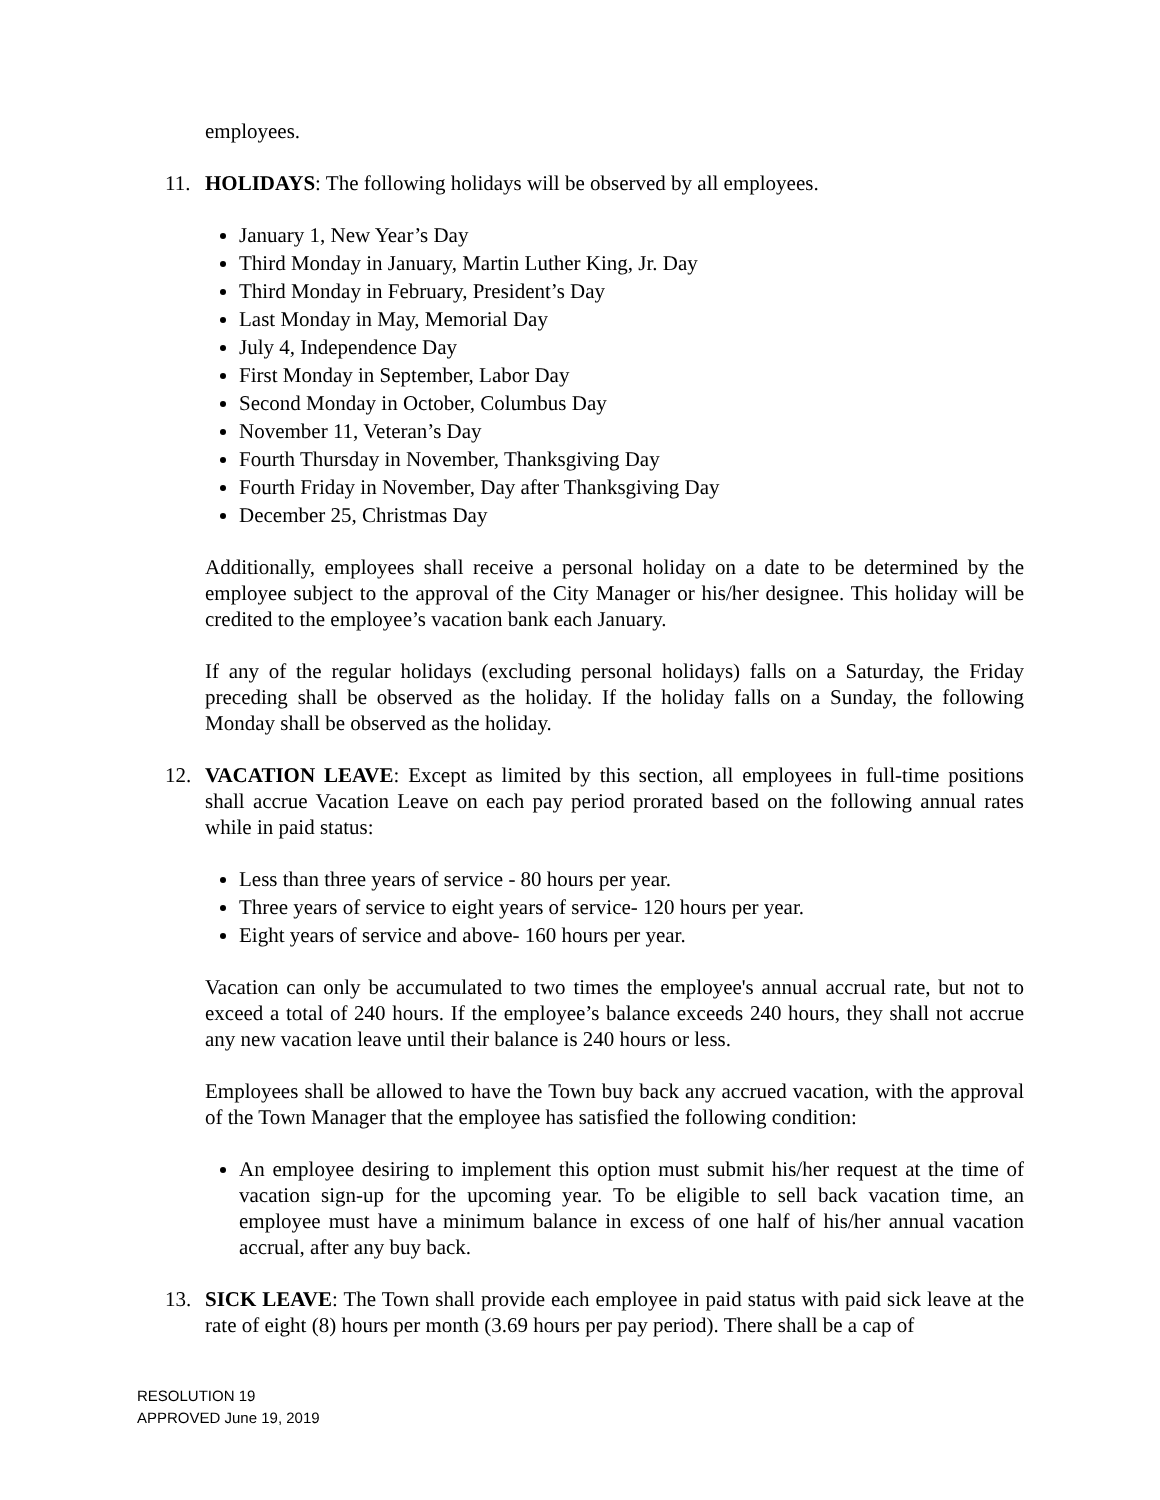employees.
11. HOLIDAYS: The following holidays will be observed by all employees.
January 1, New Year’s Day
Third Monday in January, Martin Luther King, Jr. Day
Third Monday in February, President’s Day
Last Monday in May, Memorial Day
July 4, Independence Day
First Monday in September, Labor Day
Second Monday in October, Columbus Day
November 11, Veteran’s Day
Fourth Thursday in November, Thanksgiving Day
Fourth Friday in November, Day after Thanksgiving Day
December 25, Christmas Day
Additionally, employees shall receive a personal holiday on a date to be determined by the employee subject to the approval of the City Manager or his/her designee. This holiday will be credited to the employee’s vacation bank each January.
If any of the regular holidays (excluding personal holidays) falls on a Saturday, the Friday preceding shall be observed as the holiday. If the holiday falls on a Sunday, the following Monday shall be observed as the holiday.
12. VACATION LEAVE: Except as limited by this section, all employees in full-time positions shall accrue Vacation Leave on each pay period prorated based on the following annual rates while in paid status:
Less than three years of service - 80 hours per year.
Three years of service to eight years of service- 120 hours per year.
Eight years of service and above- 160 hours per year.
Vacation can only be accumulated to two times the employee's annual accrual rate, but not to exceed a total of 240 hours. If the employee’s balance exceeds 240 hours, they shall not accrue any new vacation leave until their balance is 240 hours or less.
Employees shall be allowed to have the Town buy back any accrued vacation, with the approval of the Town Manager that the employee has satisfied the following condition:
An employee desiring to implement this option must submit his/her request at the time of vacation sign-up for the upcoming year. To be eligible to sell back vacation time, an employee must have a minimum balance in excess of one half of his/her annual vacation accrual, after any buy back.
13. SICK LEAVE: The Town shall provide each employee in paid status with paid sick leave at the rate of eight (8) hours per month (3.69 hours per pay period). There shall be a cap of
RESOLUTION 19
APPROVED June 19, 2019